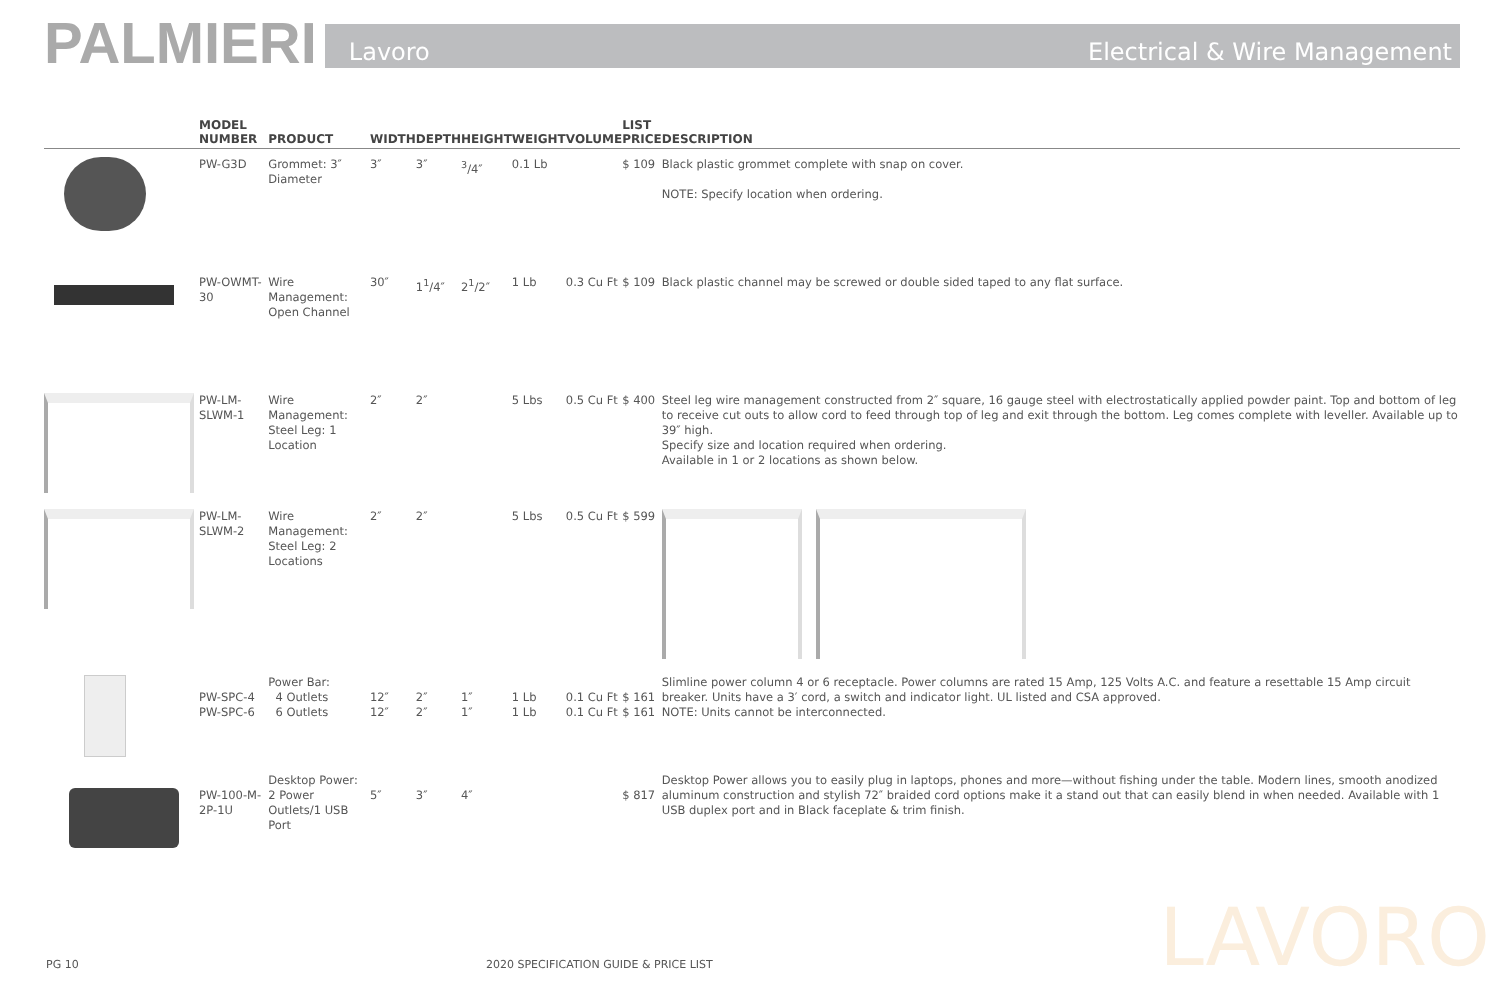PALMIERI
Lavoro Electrical & Wire Management
| | MODEL NUMBER | PRODUCT | WIDTH | DEPTH | HEIGHT | | WEIGHT | VOLUME | LIST PRICE | DESCRIPTION |
| --- | --- | --- | --- | --- | --- | --- | --- | --- | --- | --- |
| | PW-G3D | Grommet: 3″ Diameter | 3″ | 3″ | <sup>3</sup>/4″ | | 0.1 Lb | | $ 109 | Black plastic grommet complete with snap on cover. NOTE: Specify location when ordering. |
| | PW-OWMT-30 | Wire Management: Open Channel | 30″ | 1<sup>1</sup>/4″ | 2<sup>1</sup>/2″ | | 1 Lb | 0.3 Cu Ft | $ 109 | Black plastic channel may be screwed or double sided taped to any flat surface. |
| | PW-LM-SLWM-1 | Wire Management: Steel Leg: 1 Location | 2″ | 2″ | | | 5 Lbs | 0.5 Cu Ft | $ 400 | Steel leg wire management constructed from 2″ square, 16 gauge steel with electrostatically applied powder paint. Top and bottom of leg to receive cut outs to allow cord to feed through top of leg and exit through the bottom. Leg comes complete with leveller. Available up to 39″ high. Specify size and location required when ordering. Available in 1 or 2 locations as shown below. |
| | PW-LM-SLWM-2 | Wire Management: Steel Leg: 2 Locations | 2″ | 2″ | | | 5 Lbs | 0.5 Cu Ft | $ 599 | |
| | PW-SPC-4 PW-SPC-6 | Power Bar: 4 Outlets 6 Outlets | 12″ 12″ | 2″ 2″ | 1″ 1″ | | 1 Lb 1 Lb | 0.1 Cu Ft 0.1 Cu Ft | $ 161 $ 161 | Slimline power column 4 or 6 receptacle. Power columns are rated 15 Amp, 125 Volts A.C. and feature a resettable 15 Amp circuit breaker. Units have a 3′ cord, a switch and indicator light. UL listed and CSA approved. NOTE: Units cannot be interconnected. |
| | PW-100-M-2P-1U | Desktop Power: 2 Power Outlets/1 USB Port | 5″ | 3″ | 4″ | | | | $ 817 | Desktop Power allows you to easily plug in laptops, phones and more—without fishing under the table. Modern lines, smooth anodized aluminum construction and stylish 72″ braided cord options make it a stand out that can easily blend in when needed. Available with 1 USB duplex port and in Black faceplate & trim finish. |
PG 10 2020 SPECIFICATION GUIDE & PRICE LIST
LAVORO